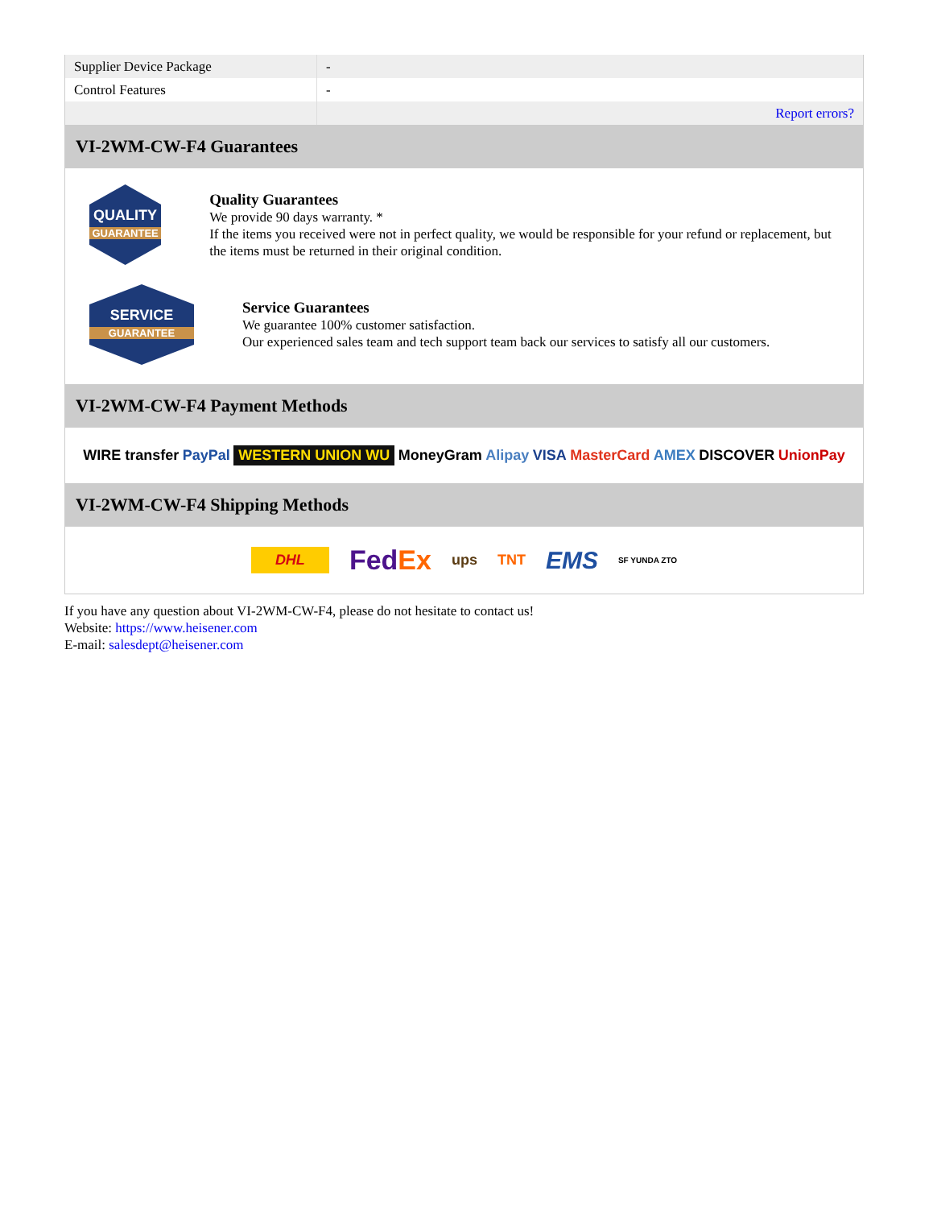| Supplier Device Package | - |
| Control Features | - |
| | Report errors? |
VI-2WM-CW-F4 Guarantees
QUALITY
GUARANTEE
Quality Guarantees
We provide 90 days warranty. *
If the items you received were not in perfect quality, we would be responsible for your refund or replacement, but the items must be returned in their original condition.
SERVICE
GUARANTEE
Service Guarantees
We guarantee 100% customer satisfaction.
Our experienced sales team and tech support team back our services to satisfy all our customers.
VI-2WM-CW-F4 Payment Methods
WIRE transfer PayPal WESTERN UNION WU MoneyGram Alipay VISA MasterCard AMEX DISCOVER UnionPay
VI-2WM-CW-F4 Shipping Methods
DHL FedEx ups TNT EMS SF YUNDA ZTO
If you have any question about VI-2WM-CW-F4, please do not hesitate to contact us!
Website: https://www.heisener.com
E-mail: salesdept@heisener.com